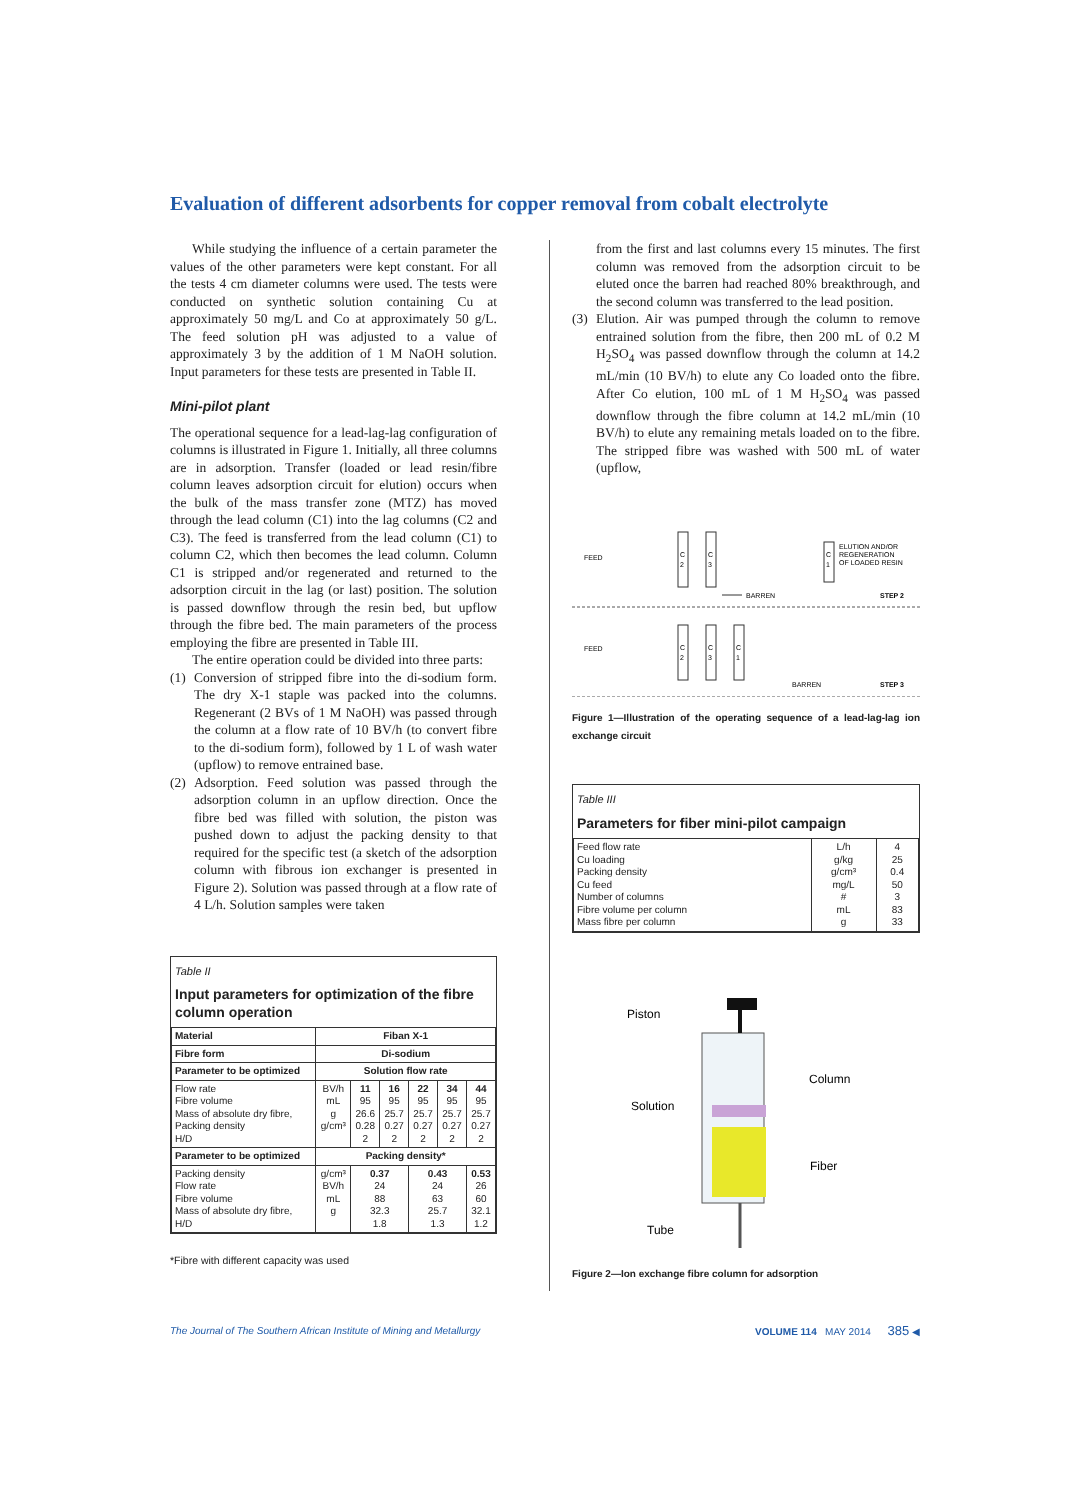Evaluation of different adsorbents for copper removal from cobalt electrolyte
While studying the influence of a certain parameter the values of the other parameters were kept constant. For all the tests 4 cm diameter columns were used. The tests were conducted on synthetic solution containing Cu at approximately 50 mg/L and Co at approximately 50 g/L. The feed solution pH was adjusted to a value of approximately 3 by the addition of 1 M NaOH solution. Input parameters for these tests are presented in Table II.
Mini-pilot plant
The operational sequence for a lead-lag-lag configuration of columns is illustrated in Figure 1. Initially, all three columns are in adsorption. Transfer (loaded or lead resin/fibre column leaves adsorption circuit for elution) occurs when the bulk of the mass transfer zone (MTZ) has moved through the lead column (C1) into the lag columns (C2 and C3). The feed is transferred from the lead column (C1) to column C2, which then becomes the lead column. Column C1 is stripped and/or regenerated and returned to the adsorption circuit in the lag (or last) position. The solution is passed downflow through the resin bed, but upflow through the fibre bed. The main parameters of the process employing the fibre are presented in Table III.
The entire operation could be divided into three parts:
(1)
Conversion of stripped fibre into the di-sodium form. The dry X-1 staple was packed into the columns. Regenerant (2 BVs of 1 M NaOH) was passed through the column at a flow rate of 10 BV/h (to convert fibre to the di-sodium form), followed by 1 L of wash water (upflow) to remove entrained base.
(2)
Adsorption. Feed solution was passed through the adsorption column in an upflow direction. Once the fibre bed was filled with solution, the piston was pushed down to adjust the packing density to that required for the specific test (a sketch of the adsorption column with fibrous ion exchanger is presented in Figure 2). Solution was passed through at a flow rate of 4 L/h. Solution samples were taken
Table II
Input parameters for optimization of the fibre column operation
| Material | Fiban X-1 | | | | | |
| --- | --- | --- | --- | --- | --- | --- |
| Fibre form | Di-sodium | | | | | |
| Parameter to be optimized | Solution flow rate | | | | | |
| Flow rate Fibre volume Mass of absolute dry fibre, Packing density H/D | BV/h mL g g/cm³ | 11 95 26.6 0.28 2 | 16 95 25.7 0.27 2 | 22 95 25.7 0.27 2 | 34 95 25.7 0.27 2 | 44 95 25.7 0.27 2 |
| Parameter to be optimized | Packing density* | | | | | |
| Packing density Flow rate Fibre volume Mass of absolute dry fibre, H/D | g/cm³ BV/h mL g | 0.37 24 88 32.3 1.8 | | 0.43 24 63 25.7 1.3 | | 0.53 26 60 32.1 1.2 |
*Fibre with different capacity was used
from the first and last columns every 15 minutes. The first column was removed from the adsorption circuit to be eluted once the barren had reached 80% breakthrough, and the second column was transferred to the lead position.
(3)
Elution. Air was pumped through the column to remove entrained solution from the fibre, then 200 mL of 0.2 M H<sub>2</sub>SO<sub>4</sub> was passed downflow through the column at 14.2 mL/min (10 BV/h) to elute any Co loaded onto the fibre. After Co elution, 100 mL of 1 M H<sub>2</sub>SO<sub>4</sub> was passed downflow through the fibre column at 14.2 mL/min (10 BV/h) to elute any remaining metals loaded on to the fibre. The stripped fibre was washed with 500 mL of water (upflow,
FEED
C
2
C
3
BARREN
C
1
ELUTION AND/OR
REGENERATION
OF LOADED RESIN
STEP 2
FEED
C
2
C
3
C
1
BARREN
STEP 3
Figure 1—Illustration of the operating sequence of a lead-lag-lag ion exchange circuit
Table III
Parameters for fiber mini-pilot campaign
| Feed flow rate Cu loading Packing density Cu feed Number of columns Fibre volume per column Mass fibre per column | L/h g/kg g/cm³ mg/L # mL g | 4 25 0.4 50 3 83 33 |
Piston
Solution
Column
Fiber
Tube
Figure 2—Ion exchange fibre column for adsorption
The Journal of The Southern African Institute of Mining and Metallurgy VOLUME 114 MAY 2014 385 ◀